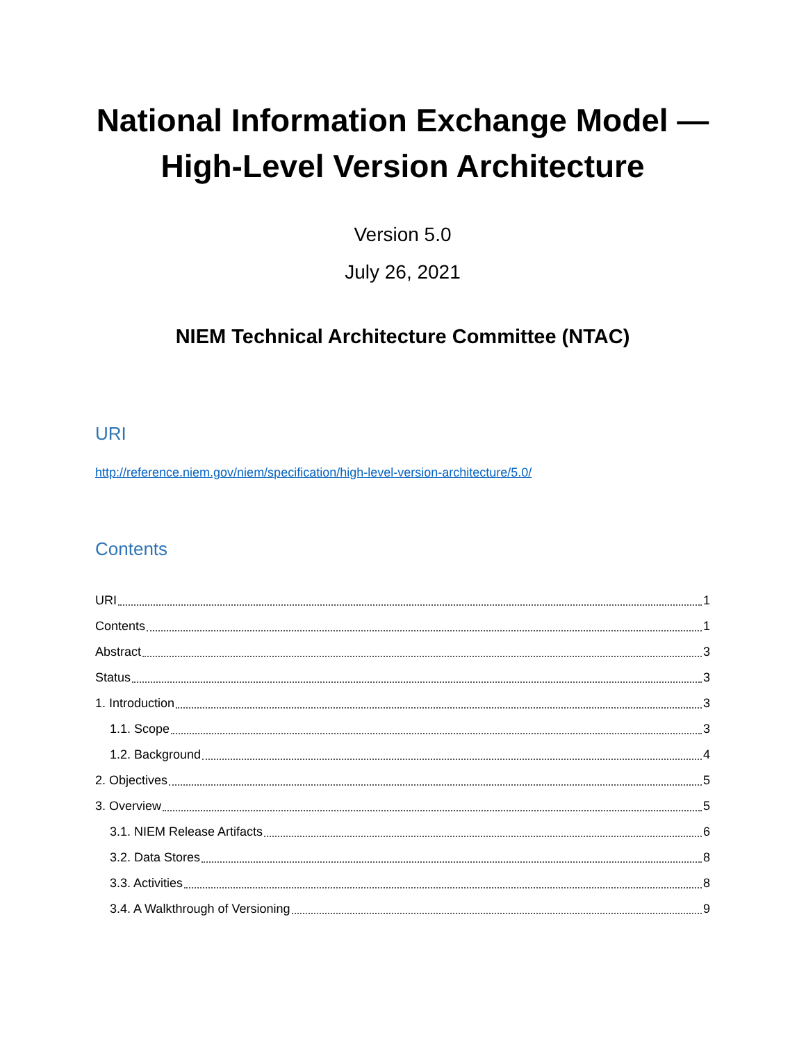National Information Exchange Model —
High-Level Version Architecture
Version 5.0
July 26, 2021
NIEM Technical Architecture Committee (NTAC)
URI
http://reference.niem.gov/niem/specification/high-level-version-architecture/5.0/
Contents
URI 1
Contents 1
Abstract 3
Status 3
1. Introduction 3
1.1. Scope 3
1.2. Background 4
2. Objectives 5
3. Overview 5
3.1. NIEM Release Artifacts 6
3.2. Data Stores 8
3.3. Activities 8
3.4. A Walkthrough of Versioning 9